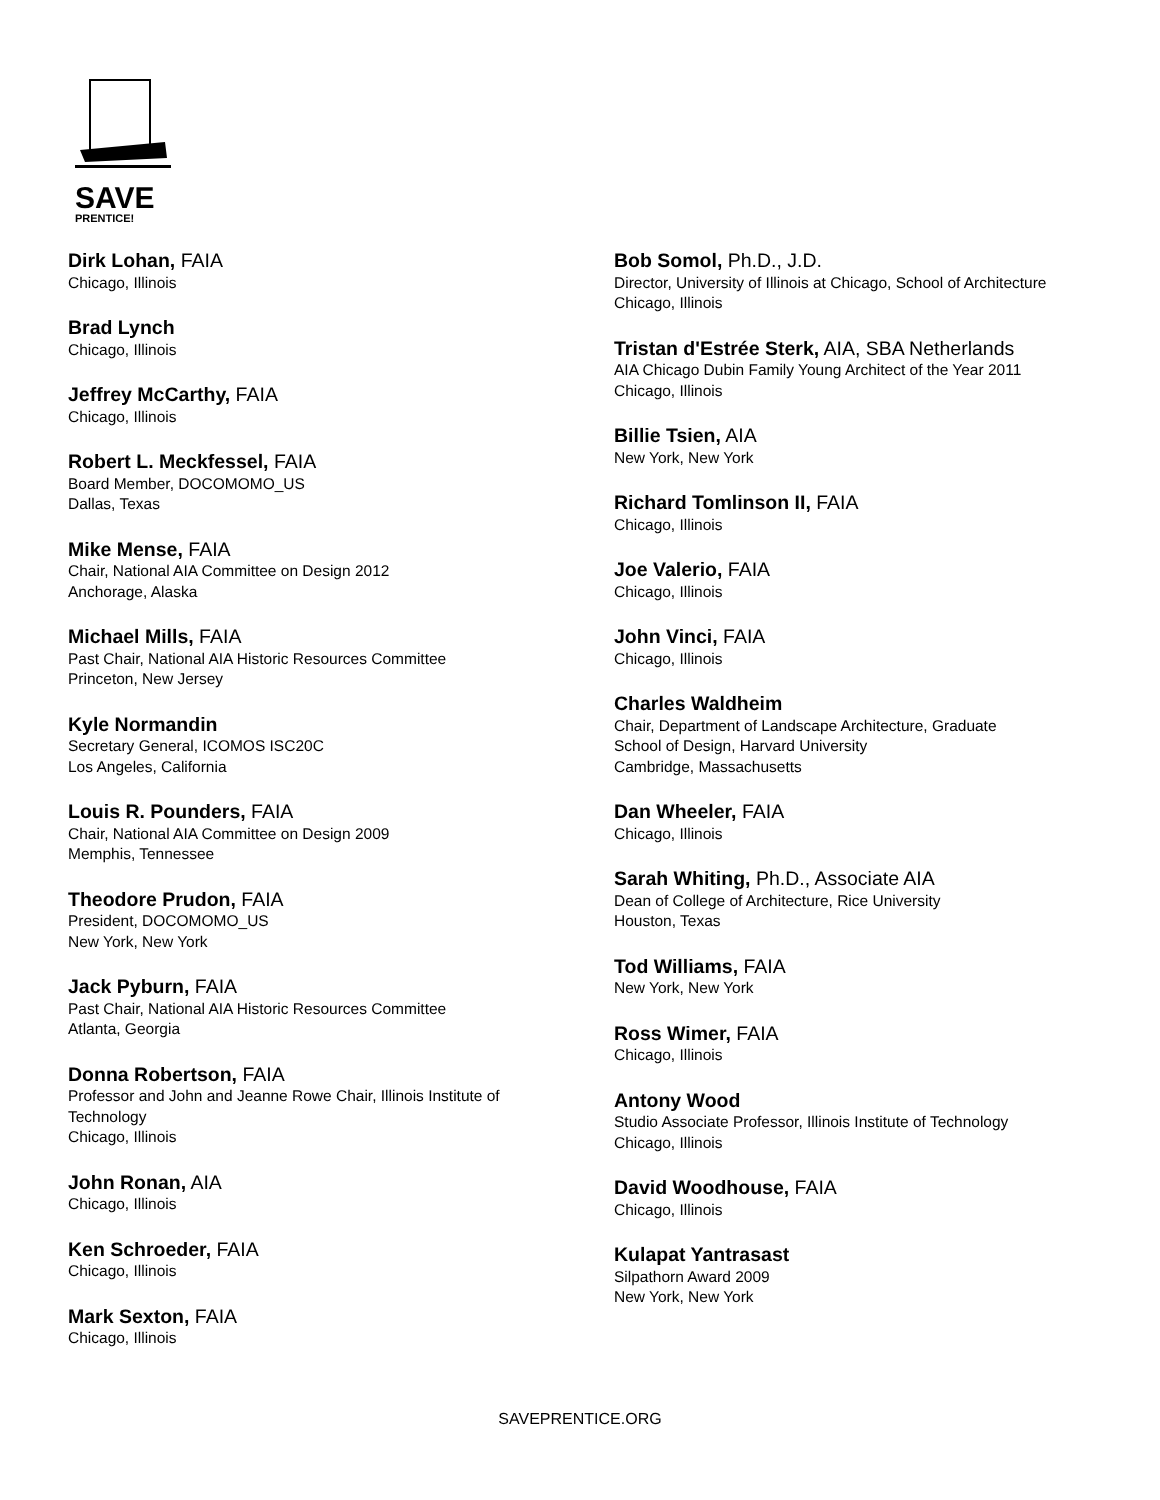SAVE
PRENTICE!
Dirk Lohan, FAIA
Chicago, Illinois
Brad Lynch
Chicago, Illinois
Jeffrey McCarthy, FAIA
Chicago, Illinois
Robert L. Meckfessel, FAIA
Board Member, DOCOMOMO_US
Dallas, Texas
Mike Mense, FAIA
Chair, National AIA Committee on Design 2012
Anchorage, Alaska
Michael Mills, FAIA
Past Chair, National AIA Historic Resources Committee
Princeton, New Jersey
Kyle Normandin
Secretary General, ICOMOS ISC20C
Los Angeles, California
Louis R. Pounders, FAIA
Chair, National AIA Committee on Design 2009
Memphis, Tennessee
Theodore Prudon, FAIA
President, DOCOMOMO_US
New York, New York
Jack Pyburn, FAIA
Past Chair, National AIA Historic Resources Committee
Atlanta, Georgia
Donna Robertson, FAIA
Professor and John and Jeanne Rowe Chair, Illinois Institute of
Technology
Chicago, Illinois
John Ronan, AIA
Chicago, Illinois
Ken Schroeder, FAIA
Chicago, Illinois
Mark Sexton, FAIA
Chicago, Illinois
Bob Somol, Ph.D., J.D.
Director, University of Illinois at Chicago, School of Architecture
Chicago, Illinois
Tristan d'Estrée Sterk, AIA, SBA Netherlands
AIA Chicago Dubin Family Young Architect of the Year 2011
Chicago, Illinois
Billie Tsien, AIA
New York, New York
Richard Tomlinson II, FAIA
Chicago, Illinois
Joe Valerio, FAIA
Chicago, Illinois
John Vinci, FAIA
Chicago, Illinois
Charles Waldheim
Chair, Department of Landscape Architecture, Graduate
School of Design, Harvard University
Cambridge, Massachusetts
Dan Wheeler, FAIA
Chicago, Illinois
Sarah Whiting, Ph.D., Associate AIA
Dean of College of Architecture, Rice University
Houston, Texas
Tod Williams, FAIA
New York, New York
Ross Wimer, FAIA
Chicago, Illinois
Antony Wood
Studio Associate Professor, Illinois Institute of Technology
Chicago, Illinois
David Woodhouse, FAIA
Chicago, Illinois
Kulapat Yantrasast
Silpathorn Award 2009
New York, New York
SAVEPRENTICE.ORG